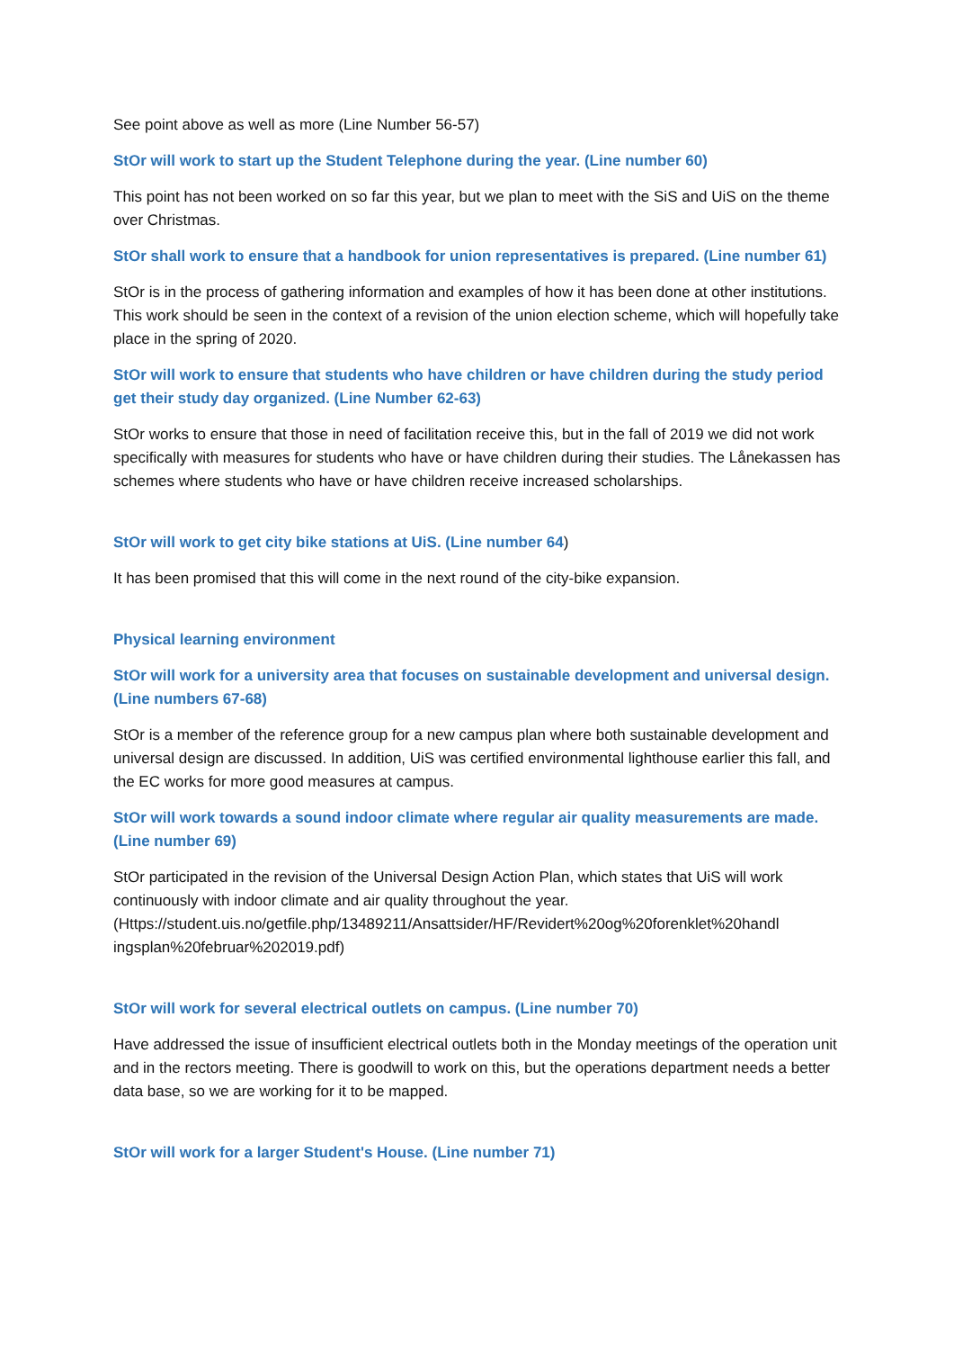See point above as well as more (Line Number 56-57)
StOr will work to start up the Student Telephone during the year. (Line number 60)
This point has not been worked on so far this year, but we plan to meet with the SiS and UiS on the theme over Christmas.
StOr shall work to ensure that a handbook for union representatives is prepared. (Line number 61)
StOr is in the process of gathering information and examples of how it has been done at other institutions. This work should be seen in the context of a revision of the union election scheme, which will hopefully take place in the spring of 2020.
StOr will work to ensure that students who have children or have children during the study period get their study day organized. (Line Number 62-63)
StOr works to ensure that those in need of facilitation receive this, but in the fall of 2019 we did not work specifically with measures for students who have or have children during their studies. The Lånekassen has schemes where students who have or have children receive increased scholarships.
StOr will work to get city bike stations at UiS. (Line number 64)
It has been promised that this will come in the next round of the city-bike expansion.
Physical learning environment
StOr will work for a university area that focuses on sustainable development and universal design. (Line numbers 67-68)
StOr is a member of the reference group for a new campus plan where both sustainable development and universal design are discussed. In addition, UiS was certified environmental lighthouse earlier this fall, and the EC works for more good measures at campus.
StOr will work towards a sound indoor climate where regular air quality measurements are made. (Line number 69)
StOr participated in the revision of the Universal Design Action Plan, which states that UiS will work continuously with indoor climate and air quality throughout the year. (Https://student.uis.no/getfile.php/13489211/Ansattsider/HF/Revidert%20og%20forenklet%20handl ingsplan%20februar%202019.pdf)
StOr will work for several electrical outlets on campus. (Line number 70)
Have addressed the issue of insufficient electrical outlets both in the Monday meetings of the operation unit and in the rectors meeting. There is goodwill to work on this, but the operations department needs a better data base, so we are working for it to be mapped.
StOr will work for a larger Student's House. (Line number 71)